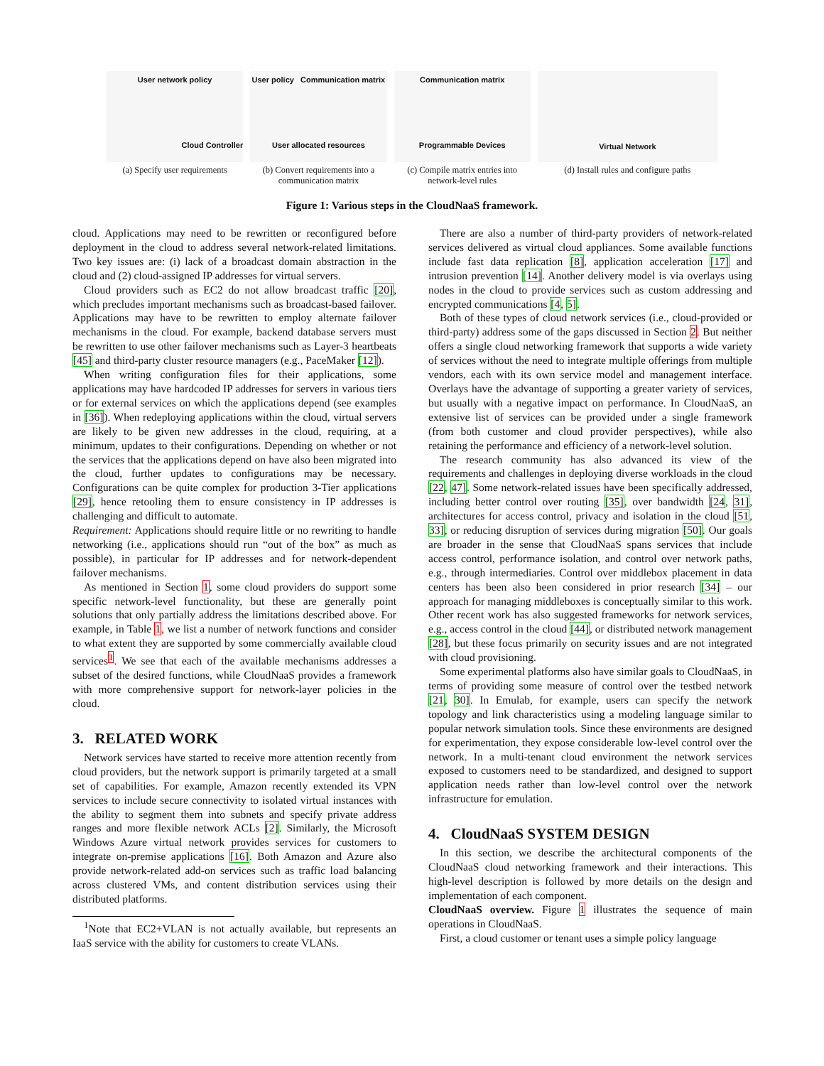User network policy
Cloud Controller
(a) Specify user requirements
User policy Communication matrix
User allocated resources
(b) Convert requirements into a communication matrix
Communication matrix
Programmable Devices
(c) Compile matrix entries into network-level rules
Virtual Network
(d) Install rules and configure paths
Figure 1: Various steps in the CloudNaaS framework.
cloud. Applications may need to be rewritten or reconfigured before deployment in the cloud to address several network-related limitations. Two key issues are: (i) lack of a broadcast domain abstraction in the cloud and (2) cloud-assigned IP addresses for virtual servers.
Cloud providers such as EC2 do not allow broadcast traffic [20], which precludes important mechanisms such as broadcast-based failover. Applications may have to be rewritten to employ alternate failover mechanisms in the cloud. For example, backend database servers must be rewritten to use other failover mechanisms such as Layer-3 heartbeats [45] and third-party cluster resource managers (e.g., PaceMaker [12]).
When writing configuration files for their applications, some applications may have hardcoded IP addresses for servers in various tiers or for external services on which the applications depend (see examples in [36]). When redeploying applications within the cloud, virtual servers are likely to be given new addresses in the cloud, requiring, at a minimum, updates to their configurations. Depending on whether or not the services that the applications depend on have also been migrated into the cloud, further updates to configurations may be necessary. Configurations can be quite complex for production 3-Tier applications [29], hence retooling them to ensure consistency in IP addresses is challenging and difficult to automate.
Requirement: Applications should require little or no rewriting to handle networking (i.e., applications should run “out of the box” as much as possible), in particular for IP addresses and for network-dependent failover mechanisms.
As mentioned in Section 1, some cloud providers do support some specific network-level functionality, but these are generally point solutions that only partially address the limitations described above. For example, in Table 1, we list a number of network functions and consider to what extent they are supported by some commercially available cloud services<sup>1</sup>. We see that each of the available mechanisms addresses a subset of the desired functions, while CloudNaaS provides a framework with more comprehensive support for network-layer policies in the cloud.
3. RELATED WORK
Network services have started to receive more attention recently from cloud providers, but the network support is primarily targeted at a small set of capabilities. For example, Amazon recently extended its VPN services to include secure connectivity to isolated virtual instances with the ability to segment them into subnets and specify private address ranges and more flexible network ACLs [2]. Similarly, the Microsoft Windows Azure virtual network provides services for customers to integrate on-premise applications [16]. Both Amazon and Azure also provide network-related add-on services such as traffic load balancing across clustered VMs, and content distribution services using their distributed platforms.
<sup>1</sup> Note that EC2+VLAN is not actually available, but represents an IaaS service with the ability for customers to create VLANs.
There are also a number of third-party providers of network-related services delivered as virtual cloud appliances. Some available functions include fast data replication [8], application acceleration [17] and intrusion prevention [14]. Another delivery model is via overlays using nodes in the cloud to provide services such as custom addressing and encrypted communications [4, 5].
Both of these types of cloud network services (i.e., cloud-provided or third-party) address some of the gaps discussed in Section 2. But neither offers a single cloud networking framework that supports a wide variety of services without the need to integrate multiple offerings from multiple vendors, each with its own service model and management interface. Overlays have the advantage of supporting a greater variety of services, but usually with a negative impact on performance. In CloudNaaS, an extensive list of services can be provided under a single framework (from both customer and cloud provider perspectives), while also retaining the performance and efficiency of a network-level solution.
The research community has also advanced its view of the requirements and challenges in deploying diverse workloads in the cloud [22, 47]. Some network-related issues have been specifically addressed, including better control over routing [35], over bandwidth [24, 31], architectures for access control, privacy and isolation in the cloud [51, 33], or reducing disruption of services during migration [50]. Our goals are broader in the sense that CloudNaaS spans services that include access control, performance isolation, and control over network paths, e.g., through intermediaries. Control over middlebox placement in data centers has been also been considered in prior research [34] – our approach for managing middleboxes is conceptually similar to this work. Other recent work has also suggested frameworks for network services, e.g., access control in the cloud [44], or distributed network management [28], but these focus primarily on security issues and are not integrated with cloud provisioning.
Some experimental platforms also have similar goals to CloudNaaS, in terms of providing some measure of control over the testbed network [21, 30]. In Emulab, for example, users can specify the network topology and link characteristics using a modeling language similar to popular network simulation tools. Since these environments are designed for experimentation, they expose considerable low-level control over the network. In a multi-tenant cloud environment the network services exposed to customers need to be standardized, and designed to support application needs rather than low-level control over the network infrastructure for emulation.
4. CloudNaaS SYSTEM DESIGN
In this section, we describe the architectural components of the CloudNaaS cloud networking framework and their interactions. This high-level description is followed by more details on the design and implementation of each component.
CloudNaaS overview. Figure 1 illustrates the sequence of main operations in CloudNaaS.
First, a cloud customer or tenant uses a simple policy language